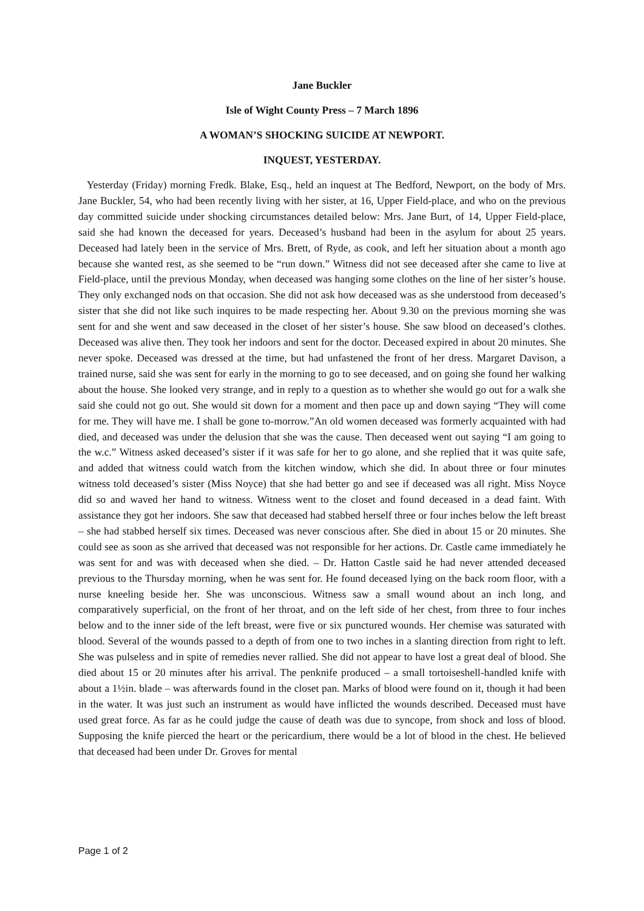Jane Buckler
Isle of Wight County Press – 7 March 1896
A WOMAN’S SHOCKING SUICIDE AT NEWPORT.
INQUEST, YESTERDAY.
Yesterday (Friday) morning Fredk. Blake, Esq., held an inquest at The Bedford, Newport, on the body of Mrs. Jane Buckler, 54, who had been recently living with her sister, at 16, Upper Field-place, and who on the previous day committed suicide under shocking circumstances detailed below: Mrs. Jane Burt, of 14, Upper Field-place, said she had known the deceased for years. Deceased’s husband had been in the asylum for about 25 years. Deceased had lately been in the service of Mrs. Brett, of Ryde, as cook, and left her situation about a month ago because she wanted rest, as she seemed to be “run down.” Witness did not see deceased after she came to live at Field-place, until the previous Monday, when deceased was hanging some clothes on the line of her sister’s house. They only exchanged nods on that occasion. She did not ask how deceased was as she understood from deceased’s sister that she did not like such inquires to be made respecting her. About 9.30 on the previous morning she was sent for and she went and saw deceased in the closet of her sister’s house. She saw blood on deceased’s clothes. Deceased was alive then. They took her indoors and sent for the doctor. Deceased expired in about 20 minutes. She never spoke. Deceased was dressed at the time, but had unfastened the front of her dress. Margaret Davison, a trained nurse, said she was sent for early in the morning to go to see deceased, and on going she found her walking about the house. She looked very strange, and in reply to a question as to whether she would go out for a walk she said she could not go out. She would sit down for a moment and then pace up and down saying “They will come for me. They will have me. I shall be gone to-morrow.”An old women deceased was formerly acquainted with had died, and deceased was under the delusion that she was the cause. Then deceased went out saying “I am going to the w.c.” Witness asked deceased’s sister if it was safe for her to go alone, and she replied that it was quite safe, and added that witness could watch from the kitchen window, which she did. In about three or four minutes witness told deceased’s sister (Miss Noyce) that she had better go and see if deceased was all right. Miss Noyce did so and waved her hand to witness. Witness went to the closet and found deceased in a dead faint. With assistance they got her indoors. She saw that deceased had stabbed herself three or four inches below the left breast – she had stabbed herself six times. Deceased was never conscious after. She died in about 15 or 20 minutes. She could see as soon as she arrived that deceased was not responsible for her actions. Dr. Castle came immediately he was sent for and was with deceased when she died. – Dr. Hatton Castle said he had never attended deceased previous to the Thursday morning, when he was sent for. He found deceased lying on the back room floor, with a nurse kneeling beside her. She was unconscious. Witness saw a small wound about an inch long, and comparatively superficial, on the front of her throat, and on the left side of her chest, from three to four inches below and to the inner side of the left breast, were five or six punctured wounds. Her chemise was saturated with blood. Several of the wounds passed to a depth of from one to two inches in a slanting direction from right to left. She was pulseless and in spite of remedies never rallied. She did not appear to have lost a great deal of blood. She died about 15 or 20 minutes after his arrival. The penknife produced – a small tortoiseshell-handled knife with about a 1½in. blade – was afterwards found in the closet pan. Marks of blood were found on it, though it had been in the water. It was just such an instrument as would have inflicted the wounds described. Deceased must have used great force. As far as he could judge the cause of death was due to syncope, from shock and loss of blood. Supposing the knife pierced the heart or the pericardium, there would be a lot of blood in the chest. He believed that deceased had been under Dr. Groves for mental
Page 1 of 2